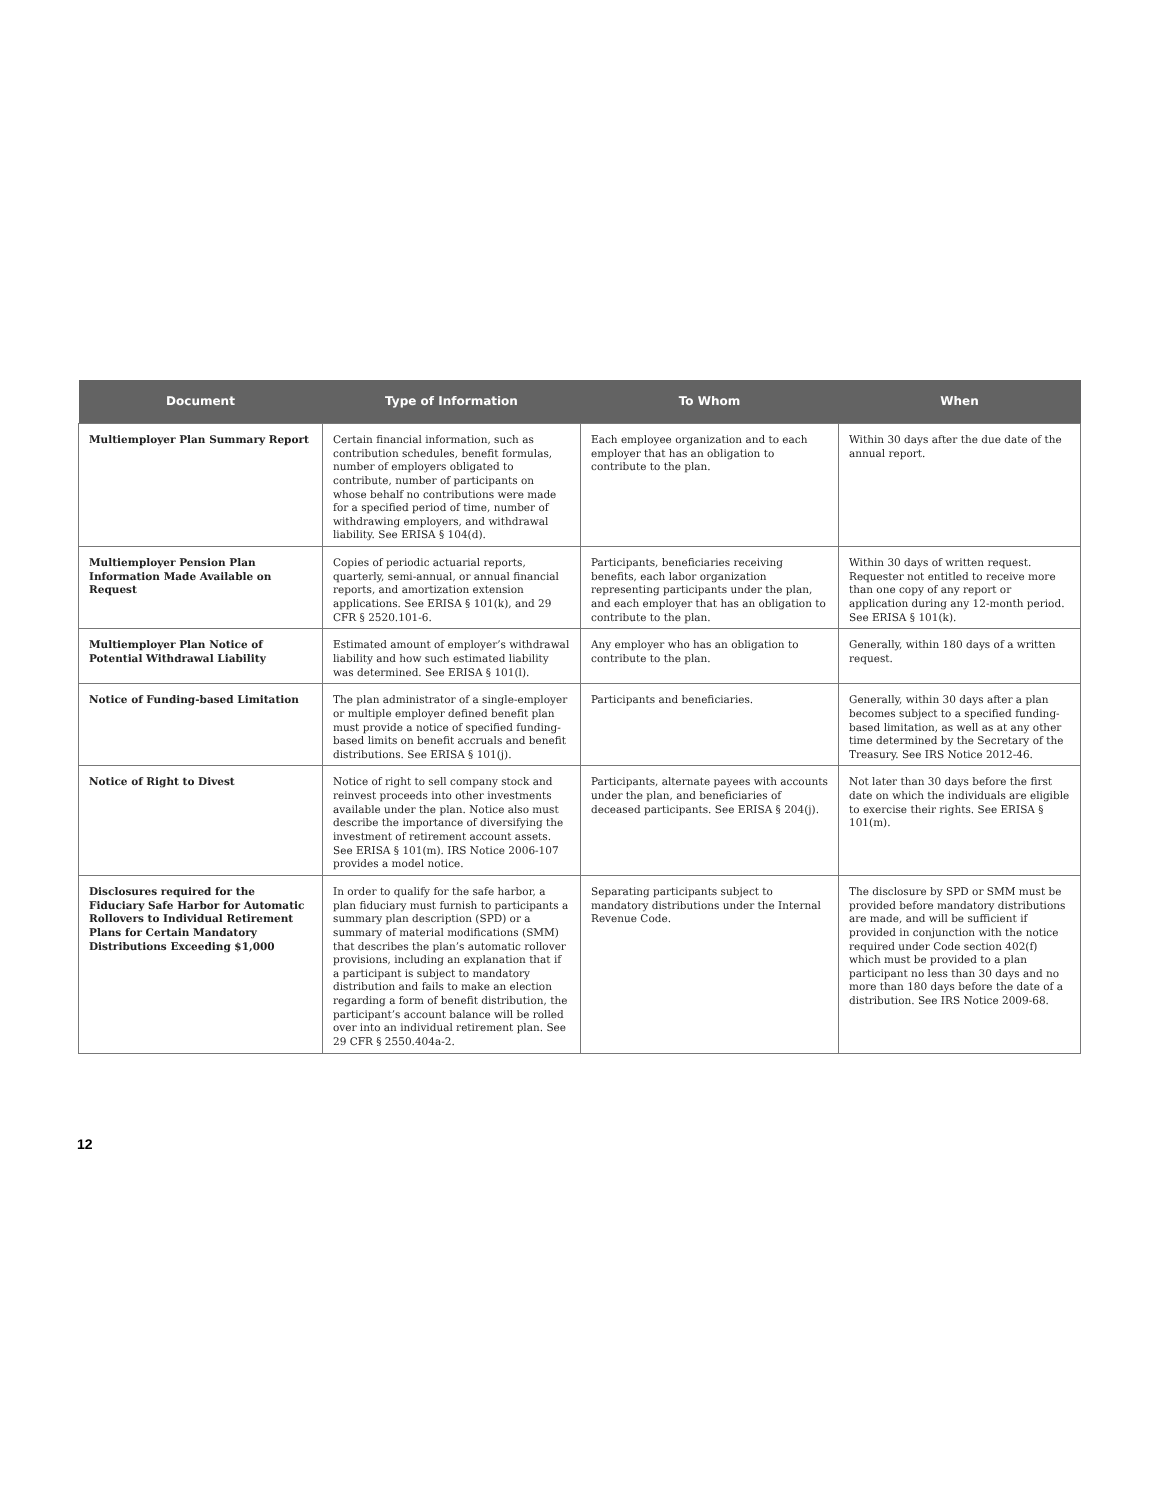| Document | Type of Information | To Whom | When |
| --- | --- | --- | --- |
| Multiemployer Plan Summary Report | Certain financial information, such as contribution schedules, benefit formulas, number of employers obligated to contribute, number of participants on whose behalf no contributions were made for a specified period of time, number of withdrawing employers, and withdrawal liability. See ERISA § 104(d). | Each employee organization and to each employer that has an obligation to contribute to the plan. | Within 30 days after the due date of the annual report. |
| Multiemployer Pension Plan Information Made Available on Request | Copies of periodic actuarial reports, quarterly, semi-annual, or annual financial reports, and amortization extension applications. See ERISA § 101(k), and 29 CFR § 2520.101-6. | Participants, beneficiaries receiving benefits, each labor organization representing participants under the plan, and each employer that has an obligation to contribute to the plan. | Within 30 days of written request. Requester not entitled to receive more than one copy of any report or application during any 12-month period. See ERISA § 101(k). |
| Multiemployer Plan Notice of Potential Withdrawal Liability | Estimated amount of employer’s withdrawal liability and how such estimated liability was determined. See ERISA § 101(l). | Any employer who has an obligation to contribute to the plan. | Generally, within 180 days of a written request. |
| Notice of Funding-based Limitation | The plan administrator of a single-employer or multiple employer defined benefit plan must provide a notice of specified funding-based limits on benefit accruals and benefit distributions. See ERISA § 101(j). | Participants and beneficiaries. | Generally, within 30 days after a plan becomes subject to a specified funding-based limitation, as well as at any other time determined by the Secretary of the Treasury. See IRS Notice 2012-46. |
| Notice of Right to Divest | Notice of right to sell company stock and reinvest proceeds into other investments available under the plan. Notice also must describe the importance of diversifying the investment of retirement account assets. See ERISA § 101(m). IRS Notice 2006-107 provides a model notice. | Participants, alternate payees with accounts under the plan, and beneficiaries of deceased participants. See ERISA § 204(j). | Not later than 30 days before the first date on which the individuals are eligible to exercise their rights. See ERISA § 101(m). |
| Disclosures required for the Fiduciary Safe Harbor for Automatic Rollovers to Individual Retirement Plans for Certain Mandatory Distributions Exceeding $1,000 | In order to qualify for the safe harbor, a plan fiduciary must furnish to participants a summary plan description (SPD) or a summary of material modifications (SMM) that describes the plan’s automatic rollover provisions, including an explanation that if a participant is subject to mandatory distribution and fails to make an election regarding a form of benefit distribution, the participant’s account balance will be rolled over into an individual retirement plan. See 29 CFR § 2550.404a-2. | Separating participants subject to mandatory distributions under the Internal Revenue Code. | The disclosure by SPD or SMM must be provided before mandatory distributions are made, and will be sufficient if provided in conjunction with the notice required under Code section 402(f) which must be provided to a plan participant no less than 30 days and no more than 180 days before the date of a distribution. See IRS Notice 2009-68. |
12